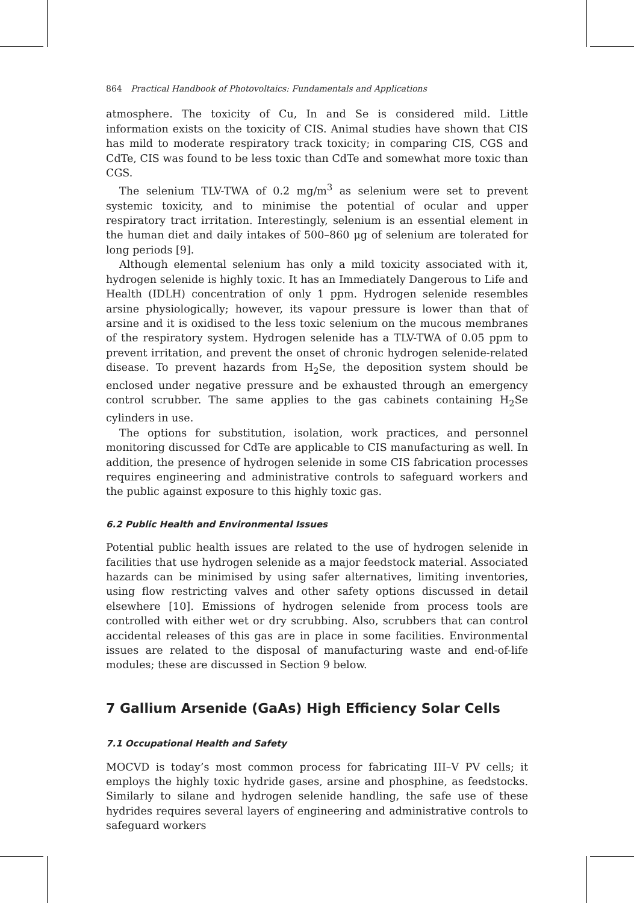864 Practical Handbook of Photovoltaics: Fundamentals and Applications
atmosphere. The toxicity of Cu, In and Se is considered mild. Little information exists on the toxicity of CIS. Animal studies have shown that CIS has mild to moderate respiratory track toxicity; in comparing CIS, CGS and CdTe, CIS was found to be less toxic than CdTe and somewhat more toxic than CGS.
The selenium TLV-TWA of 0.2 mg/m<sup>3</sup> as selenium were set to prevent systemic toxicity, and to minimise the potential of ocular and upper respiratory tract irritation. Interestingly, selenium is an essential element in the human diet and daily intakes of 500–860 μg of selenium are tolerated for long periods [9].
Although elemental selenium has only a mild toxicity associated with it, hydrogen selenide is highly toxic. It has an Immediately Dangerous to Life and Health (IDLH) concentration of only 1 ppm. Hydrogen selenide resembles arsine physiologically; however, its vapour pressure is lower than that of arsine and it is oxidised to the less toxic selenium on the mucous membranes of the respiratory system. Hydrogen selenide has a TLV-TWA of 0.05 ppm to prevent irritation, and prevent the onset of chronic hydrogen selenide-related disease. To prevent hazards from H<sub>2</sub>Se, the deposition system should be enclosed under negative pressure and be exhausted through an emergency control scrubber. The same applies to the gas cabinets containing H<sub>2</sub>Se cylinders in use.
The options for substitution, isolation, work practices, and personnel monitoring discussed for CdTe are applicable to CIS manufacturing as well. In addition, the presence of hydrogen selenide in some CIS fabrication processes requires engineering and administrative controls to safeguard workers and the public against exposure to this highly toxic gas.
6.2 Public Health and Environmental Issues
Potential public health issues are related to the use of hydrogen selenide in facilities that use hydrogen selenide as a major feedstock material. Associated hazards can be minimised by using safer alternatives, limiting inventories, using flow restricting valves and other safety options discussed in detail elsewhere [10]. Emissions of hydrogen selenide from process tools are controlled with either wet or dry scrubbing. Also, scrubbers that can control accidental releases of this gas are in place in some facilities. Environmental issues are related to the disposal of manufacturing waste and end-of-life modules; these are discussed in Section 9 below.
7 Gallium Arsenide (GaAs) High Efficiency Solar Cells
7.1 Occupational Health and Safety
MOCVD is today’s most common process for fabricating III–V PV cells; it employs the highly toxic hydride gases, arsine and phosphine, as feedstocks. Similarly to silane and hydrogen selenide handling, the safe use of these hydrides requires several layers of engineering and administrative controls to safeguard workers